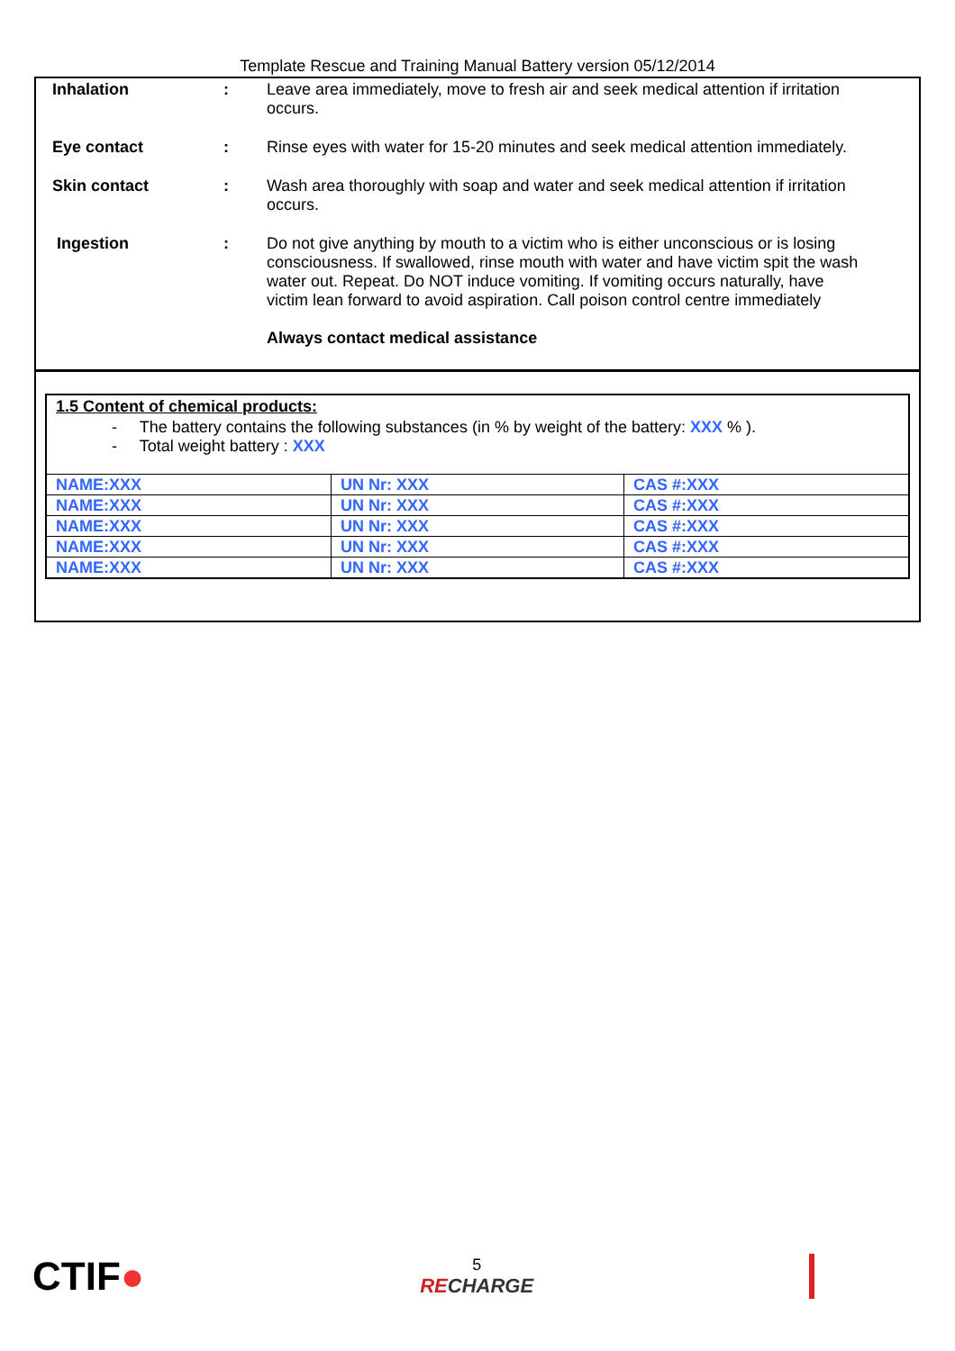Template Rescue and Training Manual Battery version 05/12/2014
Inhalation : Leave area immediately, move to fresh air and seek medical attention if irritation occurs.
Eye contact : Rinse eyes with water for 15-20 minutes and seek medical attention immediately.
Skin contact : Wash area thoroughly with soap and water and seek medical attention if irritation occurs.
Ingestion : Do not give anything by mouth to a victim who is either unconscious or is losing consciousness. If swallowed, rinse mouth with water and have victim spit the wash water out. Repeat. Do NOT induce vomiting. If vomiting occurs naturally, have victim lean forward to avoid aspiration. Call poison control centre immediately
Always contact medical assistance
1.5 Content of chemical products:
- The battery contains the following substances (in % by weight of the battery: XXX % ).
- Total weight battery : XXX
| NAME:XXX | UN Nr: XXX | CAS #:XXX |
| NAME:XXX | UN Nr: XXX | CAS #:XXX |
| NAME:XXX | UN Nr: XXX | CAS #:XXX |
| NAME:XXX | UN Nr: XXX | CAS #:XXX |
| NAME:XXX | UN Nr: XXX | CAS #:XXX |
CTIF●
5
RECHARGE